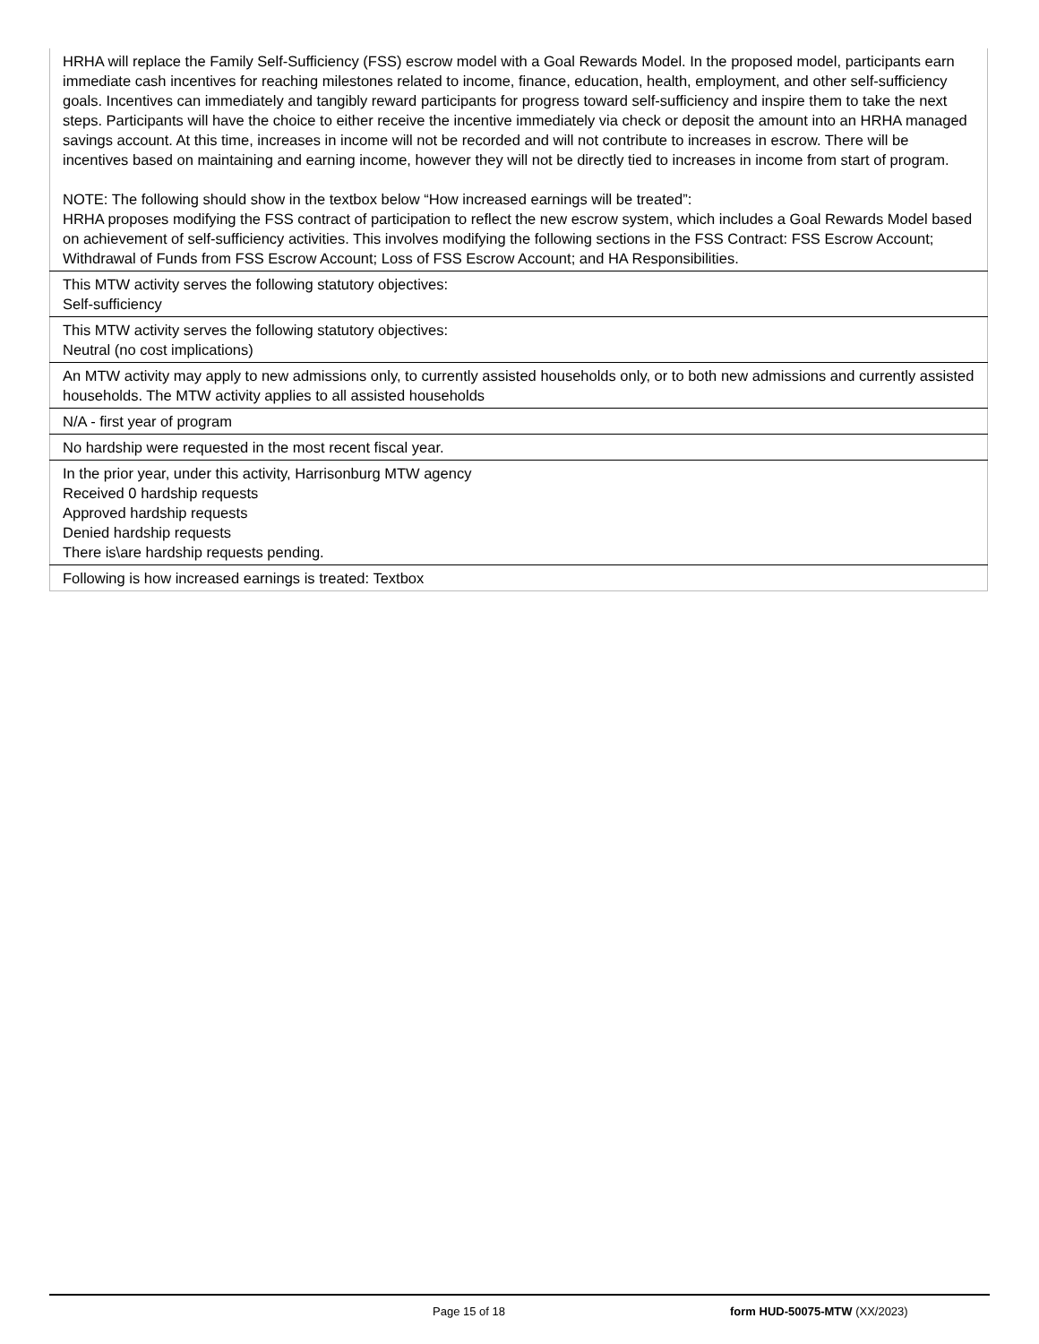| HRHA will replace the Family Self-Sufficiency (FSS) escrow model with a Goal Rewards Model. In the proposed model, participants earn immediate cash incentives for reaching milestones related to income, finance, education, health, employment, and other self-sufficiency goals. Incentives can immediately and tangibly reward participants for progress toward self-sufficiency and inspire them to take the next steps. Participants will have the choice to either receive the incentive immediately via check or deposit the amount into an HRHA managed savings account. At this time, increases in income will not be recorded and will not contribute to increases in escrow. There will be incentives based on maintaining and earning income, however they will not be directly tied to increases in income from start of program. NOTE: The following should show in the textbox below “How increased earnings will be treated”: HRHA proposes modifying the FSS contract of participation to reflect the new escrow system, which includes a Goal Rewards Model based on achievement of self-sufficiency activities. This involves modifying the following sections in the FSS Contract: FSS Escrow Account; Withdrawal of Funds from FSS Escrow Account; Loss of FSS Escrow Account; and HA Responsibilities. |
| This MTW activity serves the following statutory objectives: Self-sufficiency |
| This MTW activity serves the following statutory objectives: Neutral (no cost implications) |
| An MTW activity may apply to new admissions only, to currently assisted households only, or to both new admissions and currently assisted households. The MTW activity applies to all assisted households |
| N/A - first year of program |
| No hardship were requested in the most recent fiscal year. |
| In the prior year, under this activity, Harrisonburg MTW agency Received 0 hardship requests Approved hardship requests Denied hardship requests There is\are hardship requests pending. |
| Following is how increased earnings is treated: Textbox |
Page 15 of 18 form HUD-50075-MTW (XX/2023)